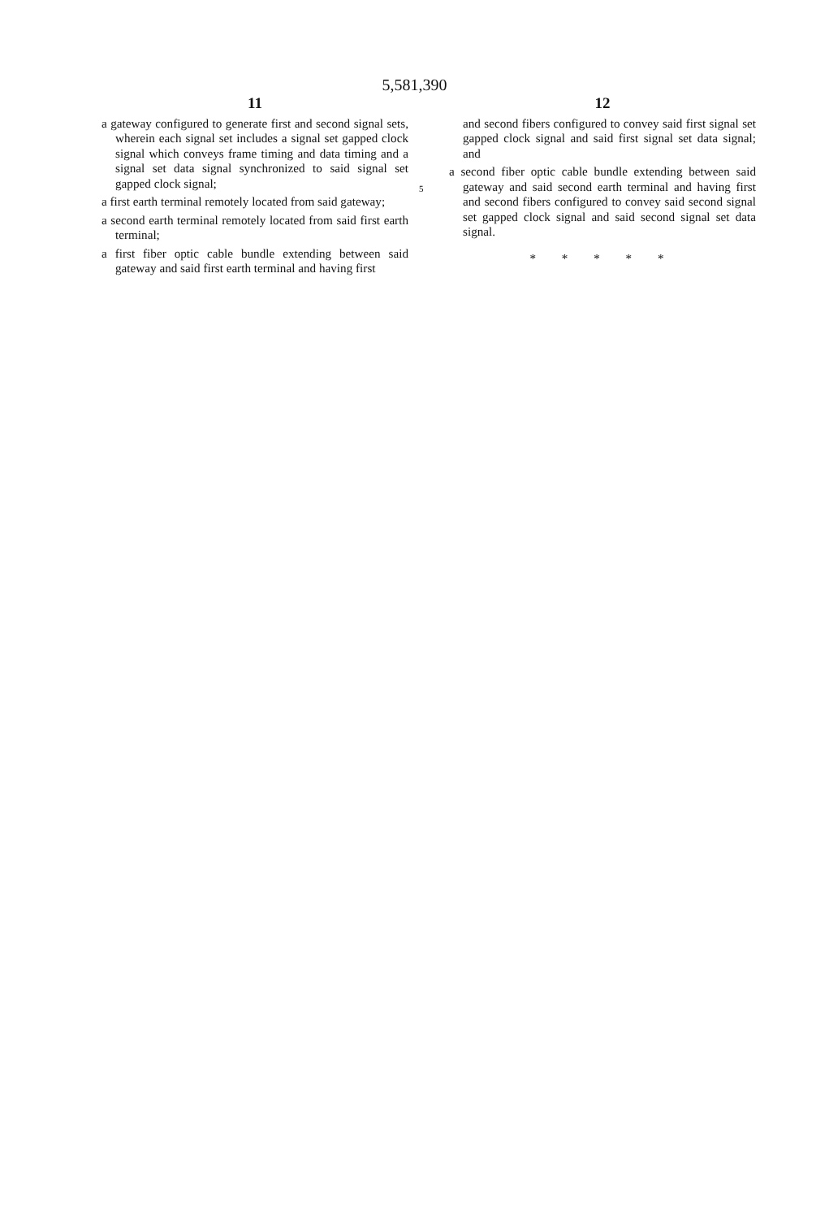5,581,390
11
a gateway configured to generate first and second signal sets, wherein each signal set includes a signal set gapped clock signal which conveys frame timing and data timing and a signal set data signal synchronized to said signal set gapped clock signal;
a first earth terminal remotely located from said gateway;
a second earth terminal remotely located from said first earth terminal;
a first fiber optic cable bundle extending between said gateway and said first earth terminal and having first
12
and second fibers configured to convey said first signal set gapped clock signal and said first signal set data signal; and
a second fiber optic cable bundle extending between said gateway and said second earth terminal and having first and second fibers configured to convey said second signal set gapped clock signal and said second signal set data signal.
* * * * *
5